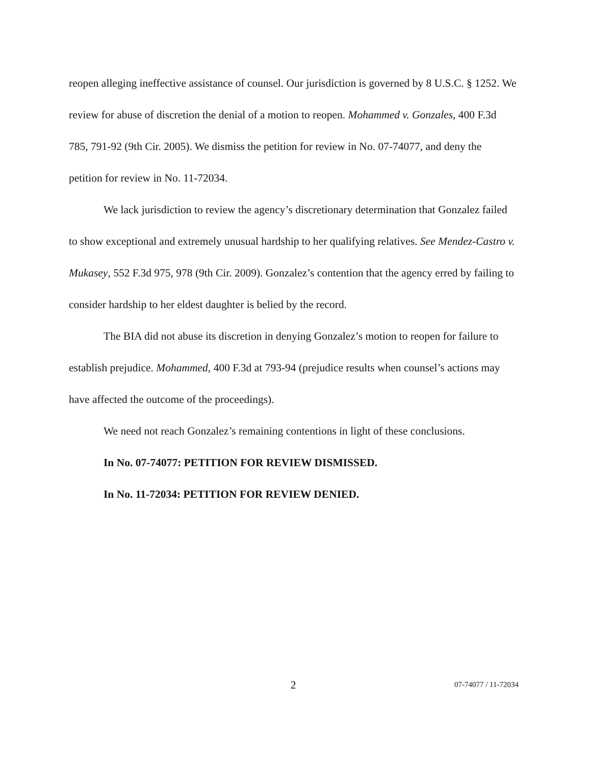reopen alleging ineffective assistance of counsel. Our jurisdiction is governed by 8 U.S.C. § 1252. We review for abuse of discretion the denial of a motion to reopen. Mohammed v. Gonzales, 400 F.3d 785, 791-92 (9th Cir. 2005). We dismiss the petition for review in No. 07-74077, and deny the petition for review in No. 11-72034.
We lack jurisdiction to review the agency’s discretionary determination that Gonzalez failed to show exceptional and extremely unusual hardship to her qualifying relatives. See Mendez-Castro v. Mukasey, 552 F.3d 975, 978 (9th Cir. 2009). Gonzalez’s contention that the agency erred by failing to consider hardship to her eldest daughter is belied by the record.
The BIA did not abuse its discretion in denying Gonzalez’s motion to reopen for failure to establish prejudice. Mohammed, 400 F.3d at 793-94 (prejudice results when counsel’s actions may have affected the outcome of the proceedings).
We need not reach Gonzalez’s remaining contentions in light of these conclusions.
In No. 07-74077: PETITION FOR REVIEW DISMISSED.
In No. 11-72034: PETITION FOR REVIEW DENIED.
2 07-74077 / 11-72034